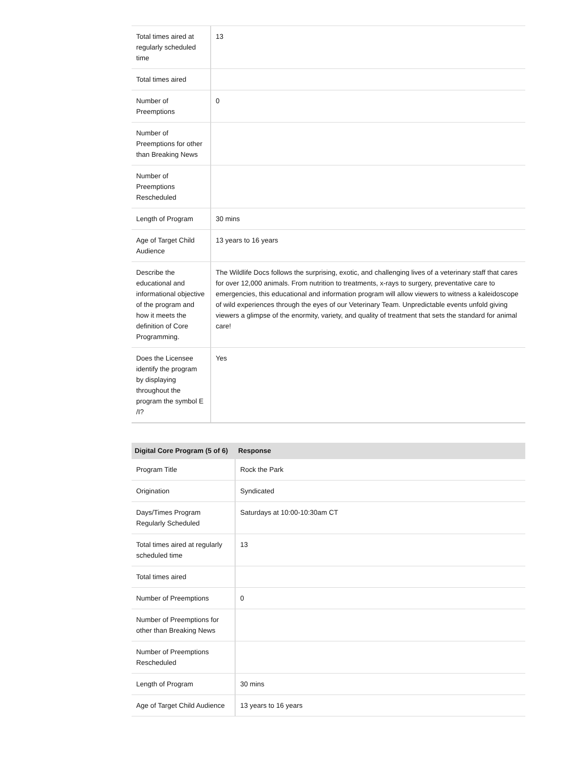| Total times aired at regularly scheduled time | 13 |
| Total times aired | |
| Number of Preemptions | 0 |
| Number of Preemptions for other than Breaking News | |
| Number of Preemptions Rescheduled | |
| Length of Program | 30 mins |
| Age of Target Child Audience | 13 years to 16 years |
| Describe the educational and informational objective of the program and how it meets the definition of Core Programming. | The Wildlife Docs follows the surprising, exotic, and challenging lives of a veterinary staff that cares for over 12,000 animals. From nutrition to treatments, x-rays to surgery, preventative care to emergencies, this educational and information program will allow viewers to witness a kaleidoscope of wild experiences through the eyes of our Veterinary Team. Unpredictable events unfold giving viewers a glimpse of the enormity, variety, and quality of treatment that sets the standard for animal care! |
| Does the Licensee identify the program by displaying throughout the program the symbol E /I? | Yes |
| Digital Core Program (5 of 6) | Response |
| --- | --- |
| Program Title | Rock the Park |
| Origination | Syndicated |
| Days/Times Program Regularly Scheduled | Saturdays at 10:00-10:30am CT |
| Total times aired at regularly scheduled time | 13 |
| Total times aired | |
| Number of Preemptions | 0 |
| Number of Preemptions for other than Breaking News | |
| Number of Preemptions Rescheduled | |
| Length of Program | 30 mins |
| Age of Target Child Audience | 13 years to 16 years |